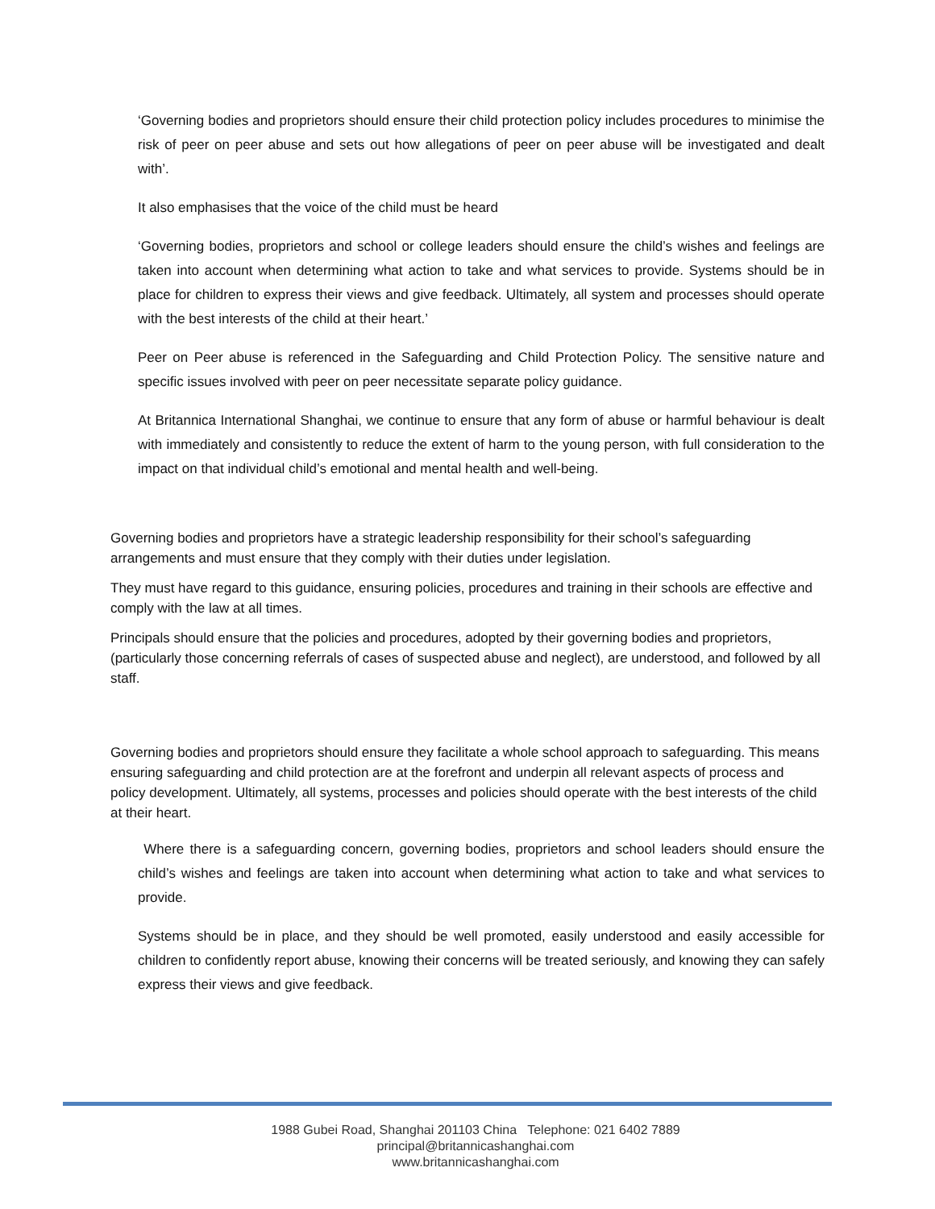‘Governing bodies and proprietors should ensure their child protection policy includes procedures to minimise the risk of peer on peer abuse and sets out how allegations of peer on peer abuse will be investigated and dealt with’.
It also emphasises that the voice of the child must be heard
‘Governing bodies, proprietors and school or college leaders should ensure the child’s wishes and feelings are taken into account when determining what action to take and what services to provide. Systems should be in place for children to express their views and give feedback. Ultimately, all system and processes should operate with the best interests of the child at their heart.’
Peer on Peer abuse is referenced in the Safeguarding and Child Protection Policy. The sensitive nature and specific issues involved with peer on peer necessitate separate policy guidance.
At Britannica International Shanghai, we continue to ensure that any form of abuse or harmful behaviour is dealt with immediately and consistently to reduce the extent of harm to the young person, with full consideration to the impact on that individual child’s emotional and mental health and well-being.
Governing bodies and proprietors have a strategic leadership responsibility for their school’s safeguarding arrangements and must ensure that they comply with their duties under legislation.
They must have regard to this guidance, ensuring policies, procedures and training in their schools are effective and comply with the law at all times.
Principals should ensure that the policies and procedures, adopted by their governing bodies and proprietors, (particularly those concerning referrals of cases of suspected abuse and neglect), are understood, and followed by all staff.
Governing bodies and proprietors should ensure they facilitate a whole school approach to safeguarding. This means ensuring safeguarding and child protection are at the forefront and underpin all relevant aspects of process and policy development. Ultimately, all systems, processes and policies should operate with the best interests of the child at their heart.
Where there is a safeguarding concern, governing bodies, proprietors and school leaders should ensure the child’s wishes and feelings are taken into account when determining what action to take and what services to provide.
Systems should be in place, and they should be well promoted, easily understood and easily accessible for children to confidently report abuse, knowing their concerns will be treated seriously, and knowing they can safely express their views and give feedback.
1988 Gubei Road, Shanghai 201103 China Telephone: 021 6402 7889
principal@britannicashanghai.com
www.britannicashanghai.com